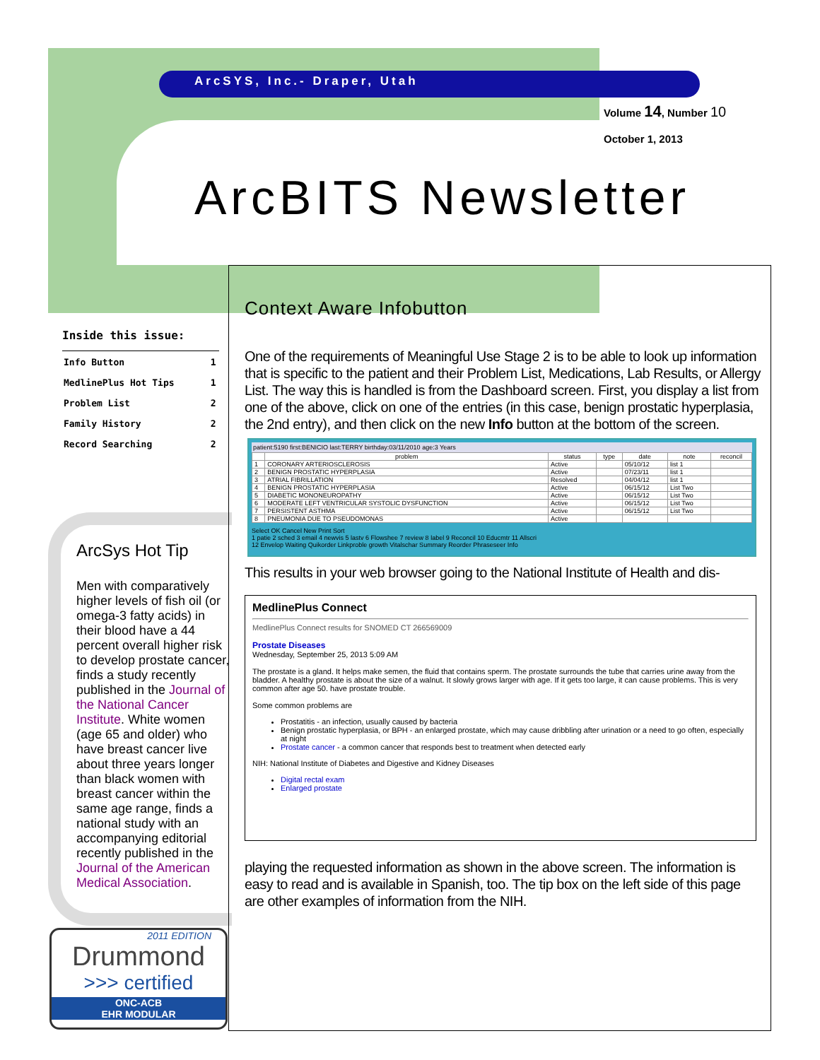ArcSYS, Inc.- Draper, Utah
Volume 14, Number 10
October 1, 2013
ArcBITS Newsletter
Inside this issue:
| Info Button | 1 |
| MedlinePlus Hot Tips | 1 |
| Problem List | 2 |
| Family History | 2 |
| Record Searching | 2 |
ArcSys Hot Tip
Men with comparatively higher levels of fish oil (or omega-3 fatty acids) in their blood have a 44 percent overall higher risk to develop prostate cancer, finds a study recently published in the Journal of the National Cancer Institute. White women (age 65 and older) who have breast cancer live about three years longer than black women with breast cancer within the same age range, finds a national study with an accompanying editorial recently published in the Journal of the American Medical Association.
2011 EDITION
Drummond
>>> certified
ONC-ACB
EHR MODULAR
Context Aware Infobutton
One of the requirements of Meaningful Use Stage 2 is to be able to look up information that is specific to the patient and their Problem List, Medications, Lab Results, or Allergy List. The way this is handled is from the Dashboard screen. First, you display a list from one of the above, click on one of the entries (in this case, benign prostatic hyperplasia, the 2nd entry), and then click on the new Info button at the bottom of the screen.
patient:5190 first:BENICIO last:TERRY birthday:03/11/2010 age:3 Years
| | problem | status | type | date | note | reconcil |
| --- | --- | --- | --- | --- | --- | --- |
| 1 | CORONARY ARTERIOSCLEROSIS | Active | | 05/10/12 | list 1 | |
| 2 | BENIGN PROSTATIC HYPERPLASIA | Active | | 07/23/11 | list 1 | |
| 3 | ATRIAL FIBRILLATION | Resolved | | 04/04/12 | list 1 | |
| 4 | BENIGN PROSTATIC HYPERPLASIA | Active | | 06/15/12 | List Two | |
| 5 | DIABETIC MONONEUROPATHY | Active | | 06/15/12 | List Two | |
| 6 | MODERATE LEFT VENTRICULAR SYSTOLIC DYSFUNCTION | Active | | 06/15/12 | List Two | |
| 7 | PERSISTENT ASTHMA | Active | | 06/15/12 | List Two | |
| 8 | PNEUMONIA DUE TO PSEUDOMONAS | Active | | | | |
Select OK Cancel New Print Sort
1 patie 2 sched 3 email 4 newvis 5 lastv 6 Flowshee 7 review 8 label 9 Reconcil 10 Educmtr 11 Allscri
12 Envelop Waiting Quikorder Linkproble growth Vitalschar Summary Reorder Phraseseer Info
This results in your web browser going to the National Institute of Health and dis-
MedlinePlus Connect
MedlinePlus Connect results for SNOMED CT 266569009
Prostate Diseases
Wednesday, September 25, 2013 5:09 AM
The prostate is a gland. It helps make semen, the fluid that contains sperm. The prostate surrounds the tube that carries urine away from the bladder. A healthy prostate is about the size of a walnut. It slowly grows larger with age. If it gets too large, it can cause problems. This is very common after age 50. have prostate trouble.
Some common problems are
Prostatitis - an infection, usually caused by bacteria
Benign prostatic hyperplasia, or BPH - an enlarged prostate, which may cause dribbling after urination or a need to go often, especially at night
Prostate cancer - a common cancer that responds best to treatment when detected early
NIH: National Institute of Diabetes and Digestive and Kidney Diseases
Digital rectal exam
Enlarged prostate
playing the requested information as shown in the above screen. The information is easy to read and is available in Spanish, too. The tip box on the left side of this page are other examples of information from the NIH.